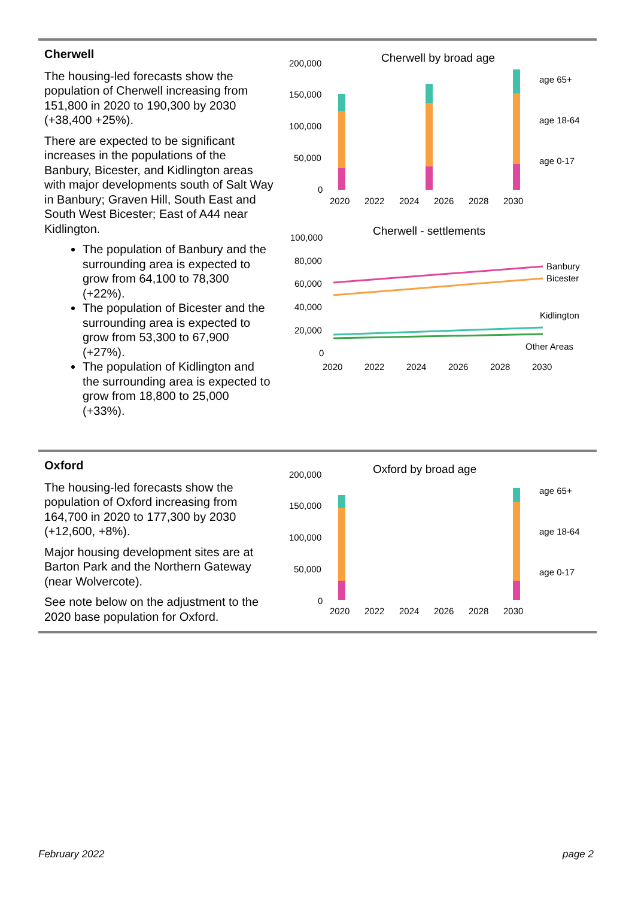Cherwell
The housing-led forecasts show the population of Cherwell increasing from 151,800 in 2020 to 190,300 by 2030 (+38,400 +25%).
There are expected to be significant increases in the populations of the Banbury, Bicester, and Kidlington areas with major developments south of Salt Way in Banbury; Graven Hill, South East and South West Bicester; East of A44 near Kidlington.
The population of Banbury and the surrounding area is expected to grow from 64,100 to 78,300 (+22%).
The population of Bicester and the surrounding area is expected to grow from 53,300 to 67,900 (+27%).
The population of Kidlington and the surrounding area is expected to grow from 18,800 to 25,000 (+33%).
Cherwell by broad age
200,000
150,000
100,000
50,000
0
2020
2022
2024
2026
2028
2030
age 65+
age 18-64
age 0-17
Cherwell - settlements
100,000
80,000
60,000
40,000
20,000
0
Banbury
Bicester
Kidlington
Other Areas
2020
2022
2024
2026
2028
2030
Oxford
The housing-led forecasts show the population of Oxford increasing from 164,700 in 2020 to 177,300 by 2030 (+12,600, +8%).
Major housing development sites are at Barton Park and the Northern Gateway (near Wolvercote).
See note below on the adjustment to the 2020 base population for Oxford.
Oxford by broad age
200,000
150,000
100,000
50,000
0
2020
2022
2024
2026
2028
2030
age 65+
age 18-64
age 0-17
February 2022 page 2